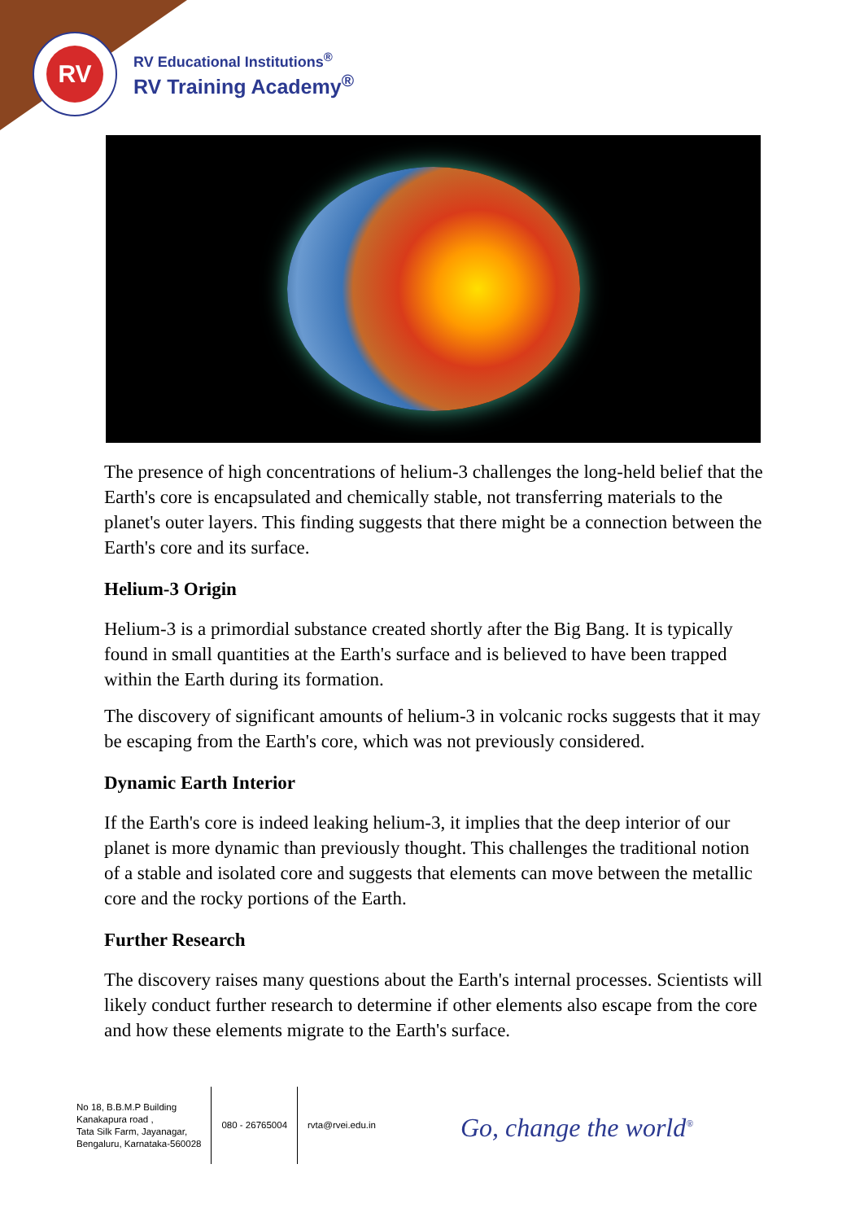RV
RV Educational Institutions<sup>®</sup>
RV Training Academy<sup>®</sup>
The presence of high concentrations of helium-3 challenges the long-held belief that the Earth's core is encapsulated and chemically stable, not transferring materials to the planet's outer layers. This finding suggests that there might be a connection between the Earth's core and its surface.
Helium-3 Origin
Helium-3 is a primordial substance created shortly after the Big Bang. It is typically found in small quantities at the Earth's surface and is believed to have been trapped within the Earth during its formation.
The discovery of significant amounts of helium-3 in volcanic rocks suggests that it may be escaping from the Earth's core, which was not previously considered.
Dynamic Earth Interior
If the Earth's core is indeed leaking helium-3, it implies that the deep interior of our planet is more dynamic than previously thought. This challenges the traditional notion of a stable and isolated core and suggests that elements can move between the metallic core and the rocky portions of the Earth.
Further Research
The discovery raises many questions about the Earth's internal processes. Scientists will likely conduct further research to determine if other elements also escape from the core and how these elements migrate to the Earth's surface.
No 18, B.B.M.P Building
Kanakapura road ,
Tata Silk Farm, Jayanagar,
Bengaluru, Karnataka-560028
080 - 26765004 rvta@rvei.edu.in
Go, change the world<sup>®</sup>